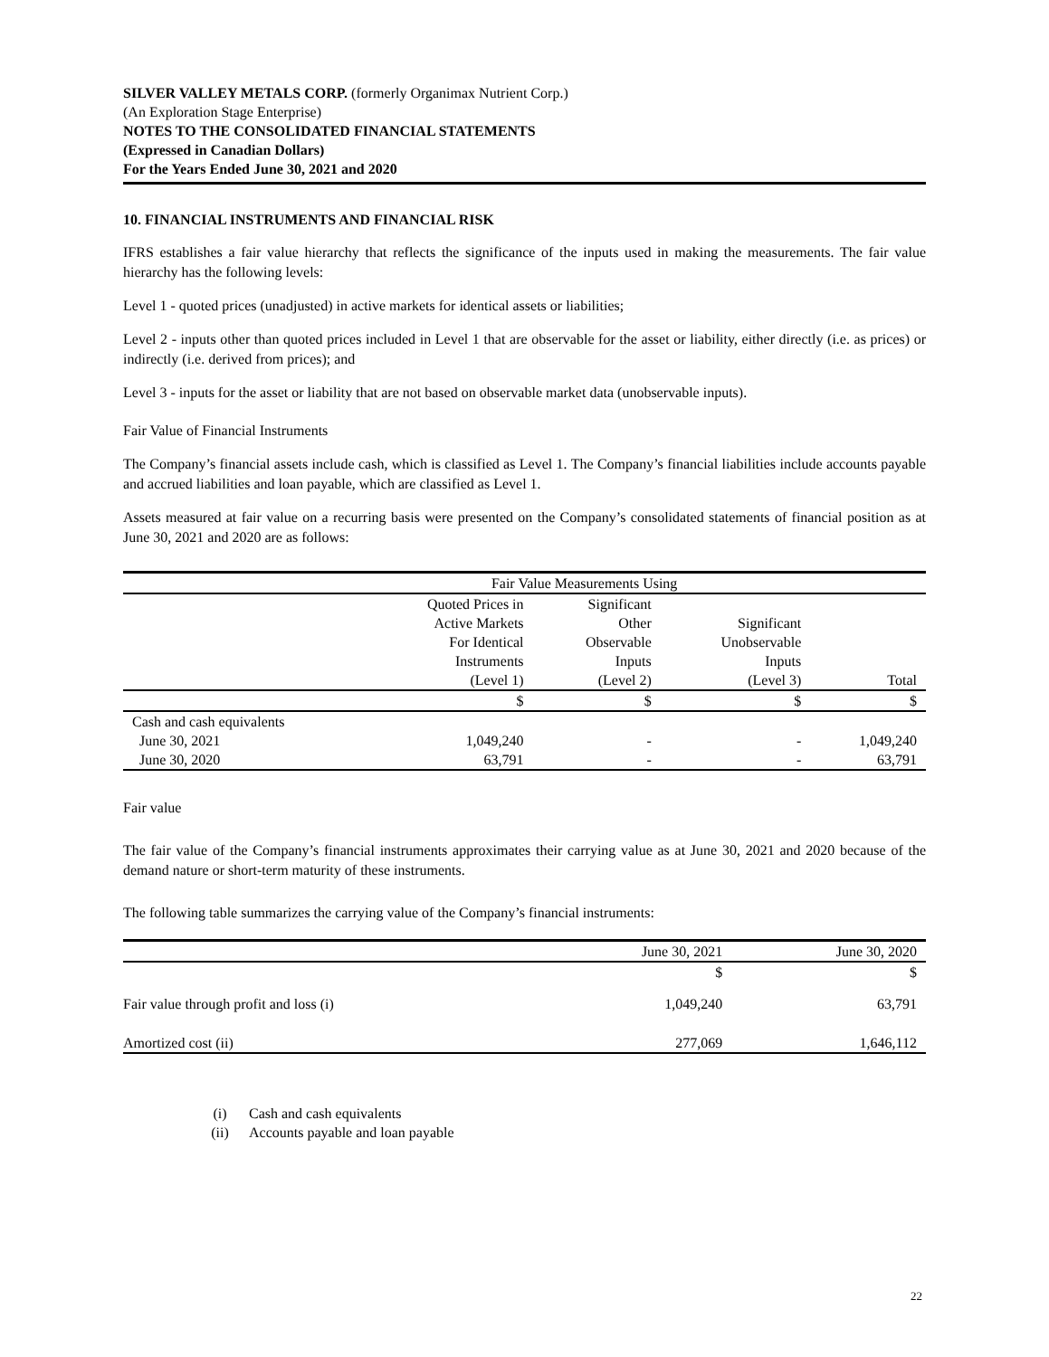SILVER VALLEY METALS CORP. (formerly Organimax Nutrient Corp.)
(An Exploration Stage Enterprise)
NOTES TO THE CONSOLIDATED FINANCIAL STATEMENTS
(Expressed in Canadian Dollars)
For the Years Ended June 30, 2021 and 2020
10. FINANCIAL INSTRUMENTS AND FINANCIAL RISK
IFRS establishes a fair value hierarchy that reflects the significance of the inputs used in making the measurements. The fair value hierarchy has the following levels:
Level 1 - quoted prices (unadjusted) in active markets for identical assets or liabilities;
Level 2 - inputs other than quoted prices included in Level 1 that are observable for the asset or liability, either directly (i.e. as prices) or indirectly (i.e. derived from prices); and
Level 3 - inputs for the asset or liability that are not based on observable market data (unobservable inputs).
Fair Value of Financial Instruments
The Company’s financial assets include cash, which is classified as Level 1. The Company’s financial liabilities include accounts payable and accrued liabilities and loan payable, which are classified as Level 1.
Assets measured at fair value on a recurring basis were presented on the Company’s consolidated statements of financial position as at June 30, 2021 and 2020 are as follows:
| | Fair Value Measurements Using | | | |
| --- | --- | --- | --- | --- |
| | Quoted Prices in Active Markets For Identical Instruments (Level 1) | Significant Other Observable Inputs (Level 2) | Significant Unobservable Inputs (Level 3) | Total |
| | $ | $ | $ | $ |
| Cash and cash equivalents | | | | |
| June 30, 2021 | 1,049,240 | - | - | 1,049,240 |
| June 30, 2020 | 63,791 | - | - | 63,791 |
Fair value
The fair value of the Company’s financial instruments approximates their carrying value as at June 30, 2021 and 2020 because of the demand nature or short-term maturity of these instruments.
The following table summarizes the carrying value of the Company’s financial instruments:
| | June 30, 2021 | June 30, 2020 |
| --- | --- | --- |
| | $ | $ |
| Fair value through profit and loss (i) | 1,049,240 | 63,791 |
| Amortized cost (ii) | 277,069 | 1,646,112 |
| (i) | Cash and cash equivalents |
| (ii) | Accounts payable and loan payable |
22